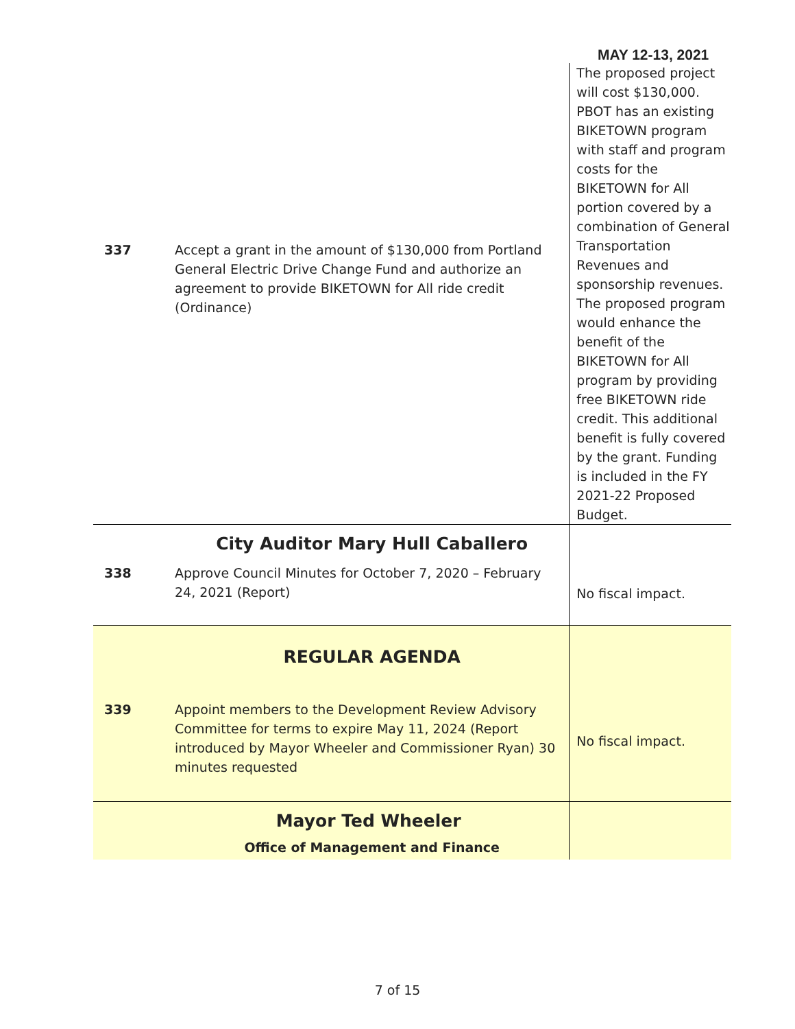MAY 12-13, 2021
| 337 | Accept a grant in the amount of $130,000 from Portland General Electric Drive Change Fund and authorize an agreement to provide BIKETOWN for All ride credit (Ordinance) | The proposed project will cost $130,000. PBOT has an existing BIKETOWN program with staff and program costs for the BIKETOWN for All portion covered by a combination of General Transportation Revenues and sponsorship revenues. The proposed program would enhance the benefit of the BIKETOWN for All program by providing free BIKETOWN ride credit. This additional benefit is fully covered by the grant. Funding is included in the FY 2021-22 Proposed Budget. |
| | City Auditor Mary Hull Caballero | |
| 338 | Approve Council Minutes for October 7, 2020 – February 24, 2021 (Report) | No fiscal impact. |
| | REGULAR AGENDA | |
| 339 | Appoint members to the Development Review Advisory Committee for terms to expire May 11, 2024 (Report introduced by Mayor Wheeler and Commissioner Ryan) 30 minutes requested | No fiscal impact. |
| | Mayor Ted Wheeler | |
| | Office of Management and Finance | |
7 of 15